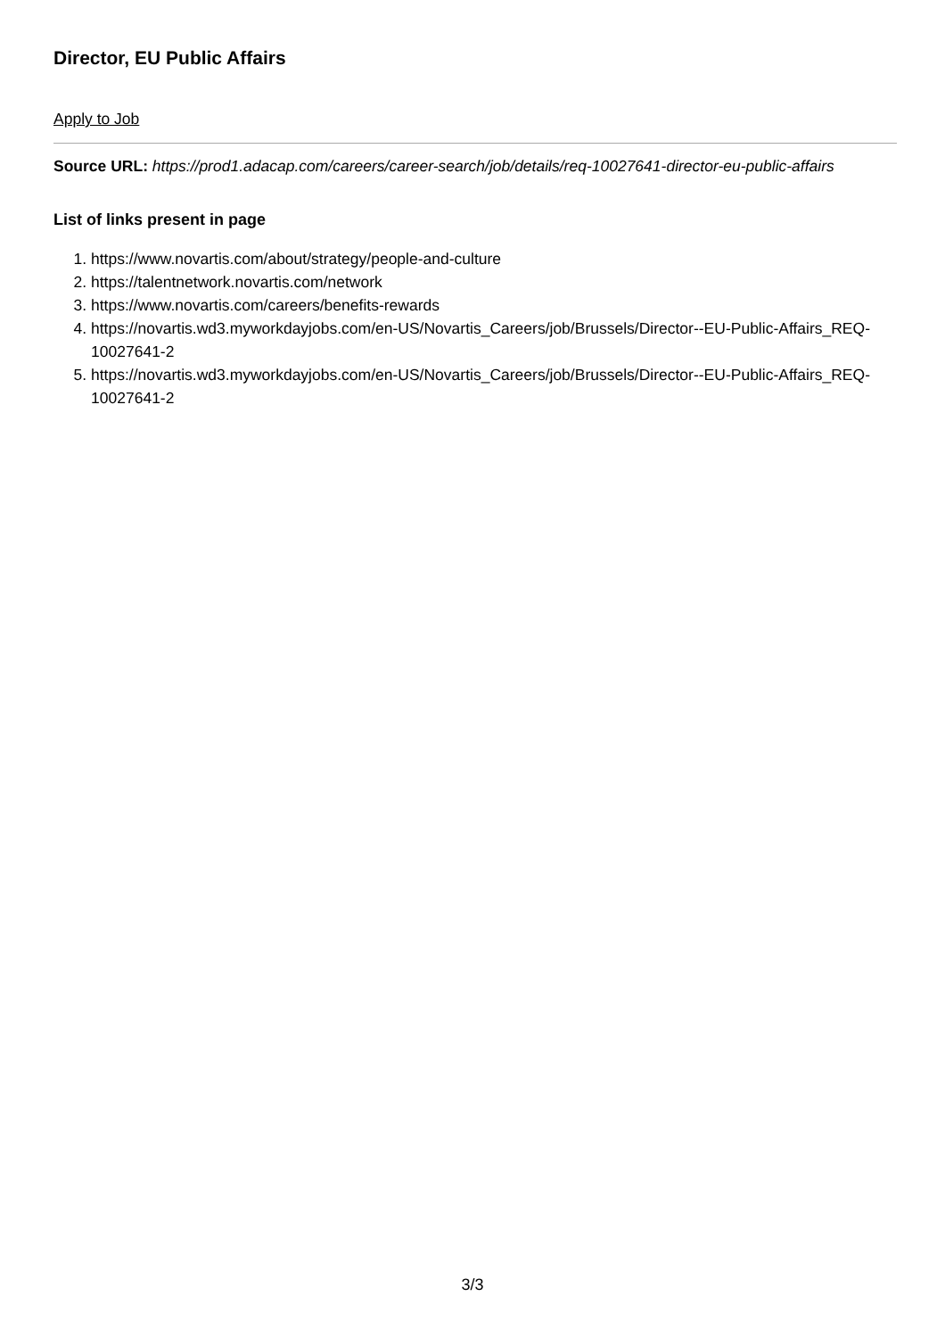Director, EU Public Affairs
Apply to Job
Source URL: https://prod1.adacap.com/careers/career-search/job/details/req-10027641-director-eu-public-affairs
List of links present in page
1. https://www.novartis.com/about/strategy/people-and-culture
2. https://talentnetwork.novartis.com/network
3. https://www.novartis.com/careers/benefits-rewards
4. https://novartis.wd3.myworkdayjobs.com/en-US/Novartis_Careers/job/Brussels/Director--EU-Public-Affairs_REQ-10027641-2
5. https://novartis.wd3.myworkdayjobs.com/en-US/Novartis_Careers/job/Brussels/Director--EU-Public-Affairs_REQ-10027641-2
3/3